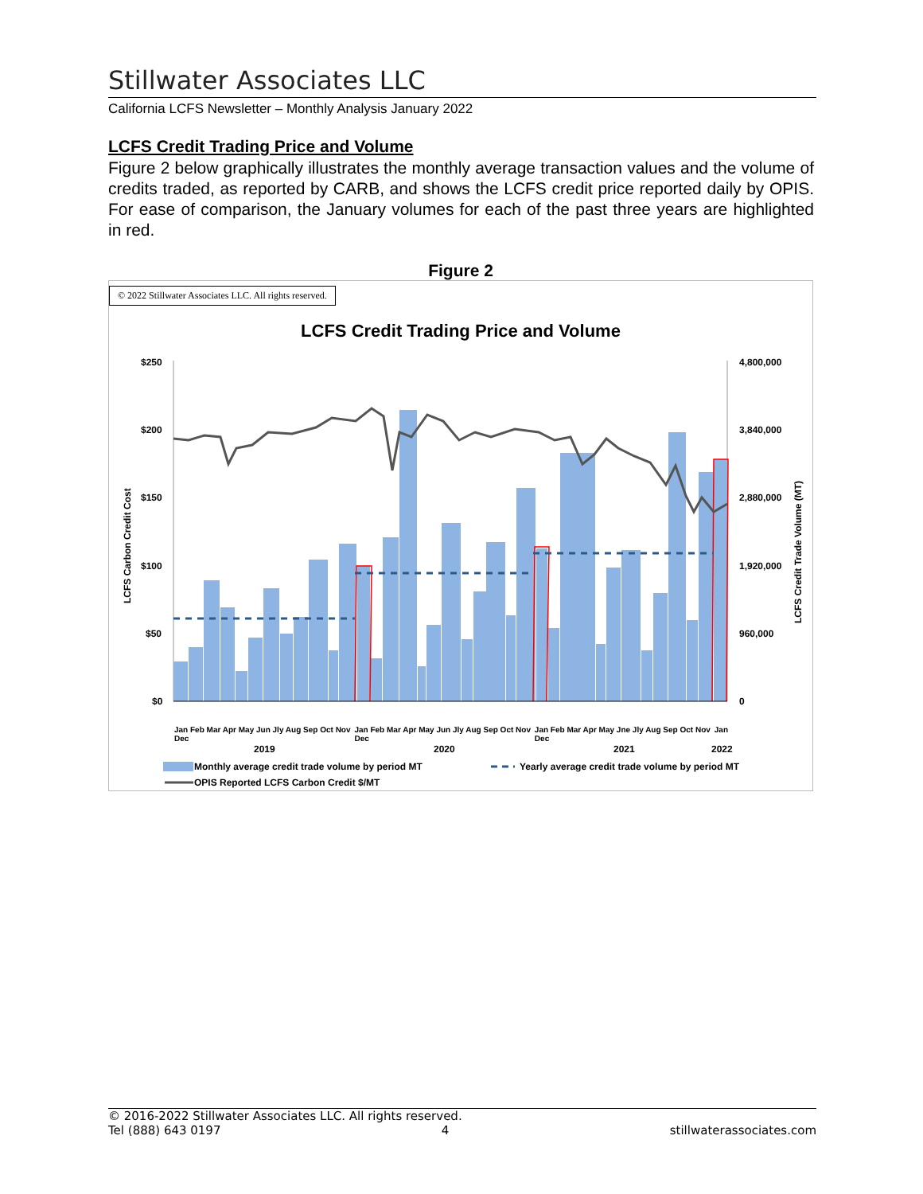Stillwater Associates LLC
California LCFS Newsletter – Monthly Analysis January 2022
LCFS Credit Trading Price and Volume
Figure 2 below graphically illustrates the monthly average transaction values and the volume of credits traded, as reported by CARB, and shows the LCFS credit price reported daily by OPIS. For ease of comparison, the January volumes for each of the past three years are highlighted in red.
Figure 2
© 2022 Stillwater Associates LLC. All rights reserved.
LCFS Credit Trading Price and Volume
$250
$200
$150
$100
$50
$0
4,800,000
3,840,000
2,880,000
1,920,000
960,000
0
2019
2020
2021
2022
LCFS Carbon Credit Cost
LCFS Credit Trade Volume (MT)
Monthly average credit trade volume by period MT
Yearly average credit trade volume by period MT
OPIS Reported LCFS Carbon Credit $/MT
Jan Feb Mar Apr May Jun Jly Aug Sep Oct Nov Dec Jan Feb Mar Apr May Jun Jly Aug Sep Oct Nov Dec Jan Feb Mar Apr May Jne Jly Aug Sep Oct Nov Dec Jan
© 2016-2022 Stillwater Associates LLC. All rights reserved.
Tel (888) 643 0197 4 stillwaterassociates.com